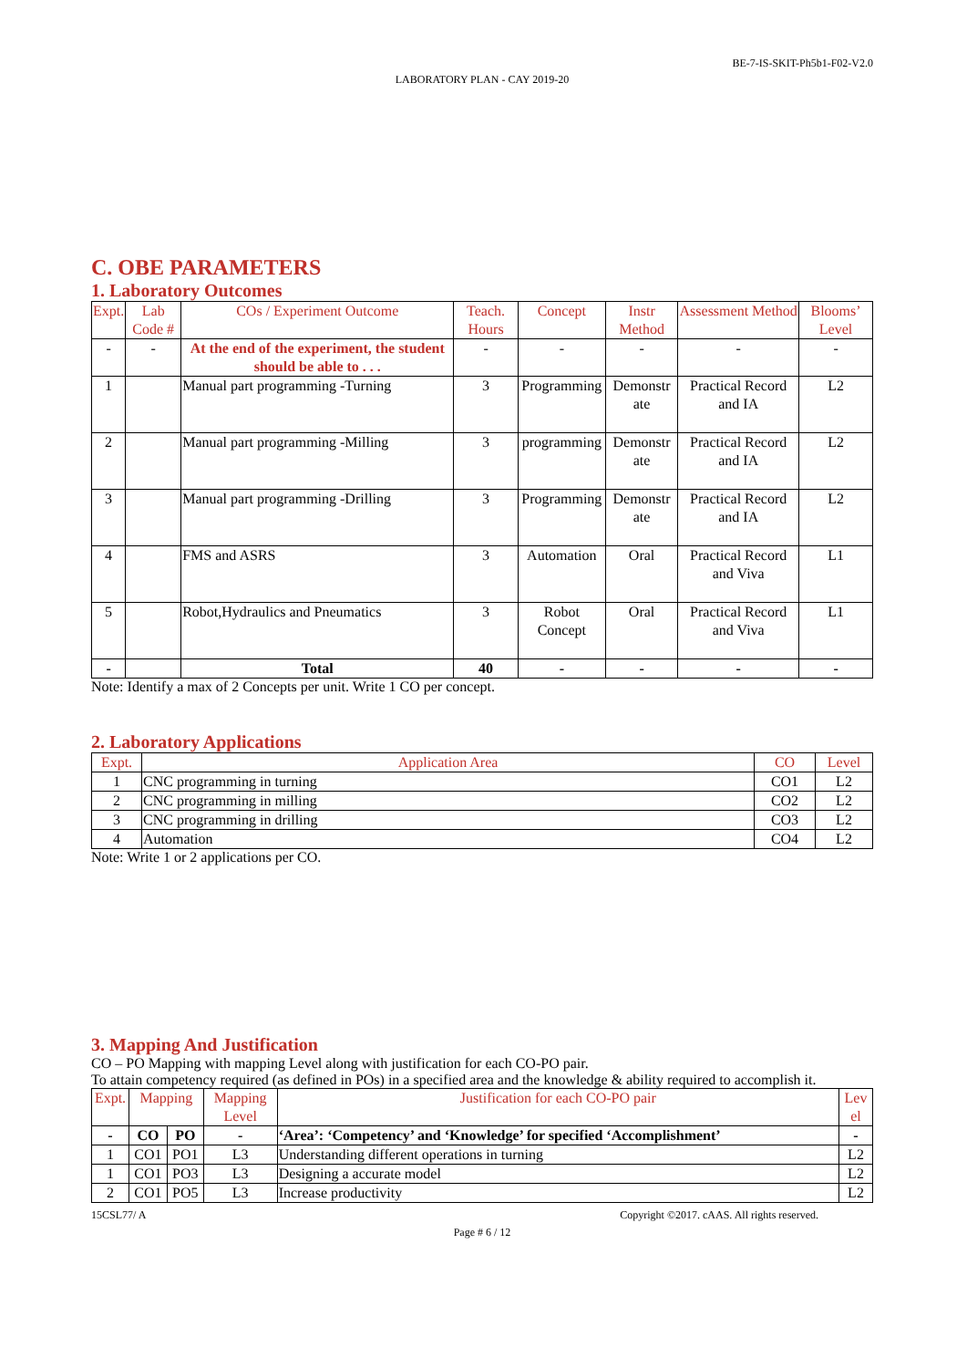BE-7-IS-SKIT-Ph5b1-F02-V2.0
LABORATORY PLAN - CAY 2019-20
C. OBE PARAMETERS
1. Laboratory Outcomes
| Expt. | Lab Code # | COs / Experiment Outcome | Teach. Hours | Concept | Instr Method | Assessment Method | Blooms’ Level |
| --- | --- | --- | --- | --- | --- | --- | --- |
| - | - | At the end of the experiment, the student should be able to . . . | - | - | - | - | - |
| 1 | | Manual part programming -Turning | 3 | Programming | Demonstr ate | Practical Record and IA | L2 |
| 2 | | Manual part programming -Milling | 3 | programming | Demonstr ate | Practical Record and IA | L2 |
| 3 | | Manual part programming -Drilling | 3 | Programming | Demonstr ate | Practical Record and IA | L2 |
| 4 | | FMS and ASRS | 3 | Automation | Oral | Practical Record and Viva | L1 |
| 5 | | Robot,Hydraulics and Pneumatics | 3 | Robot Concept | Oral | Practical Record and Viva | L1 |
| - | | Total | 40 | - | - | - | - |
Note: Identify a max of 2 Concepts per unit. Write 1 CO per concept.
2. Laboratory Applications
| Expt. | Application Area | CO | Level |
| --- | --- | --- | --- |
| 1 | CNC programming in turning | CO1 | L2 |
| 2 | CNC programming in milling | CO2 | L2 |
| 3 | CNC programming in drilling | CO3 | L2 |
| 4 | Automation | CO4 | L2 |
Note: Write 1 or 2 applications per CO.
3. Mapping And Justification
CO – PO Mapping with mapping Level along with justification for each CO-PO pair.
To attain competency required (as defined in POs) in a specified area and the knowledge & ability required to accomplish it.
| Expt. | Mapping | | Mapping Level | Justification for each CO-PO pair | Lev el |
| --- | --- | --- | --- | --- | --- |
| - | CO | PO | - | ‘Area’: ‘Competency’ and ‘Knowledge’ for specified ‘Accomplishment’ | - |
| 1 | CO1 | PO1 | L3 | Understanding different operations in turning | L2 |
| 1 | CO1 | PO3 | L3 | Designing a accurate model | L2 |
| 2 | CO1 | PO5 | L3 | Increase productivity | L2 |
15CSL77/ A Copyright ©2017. cAAS. All rights reserved.
Page # 6 / 12